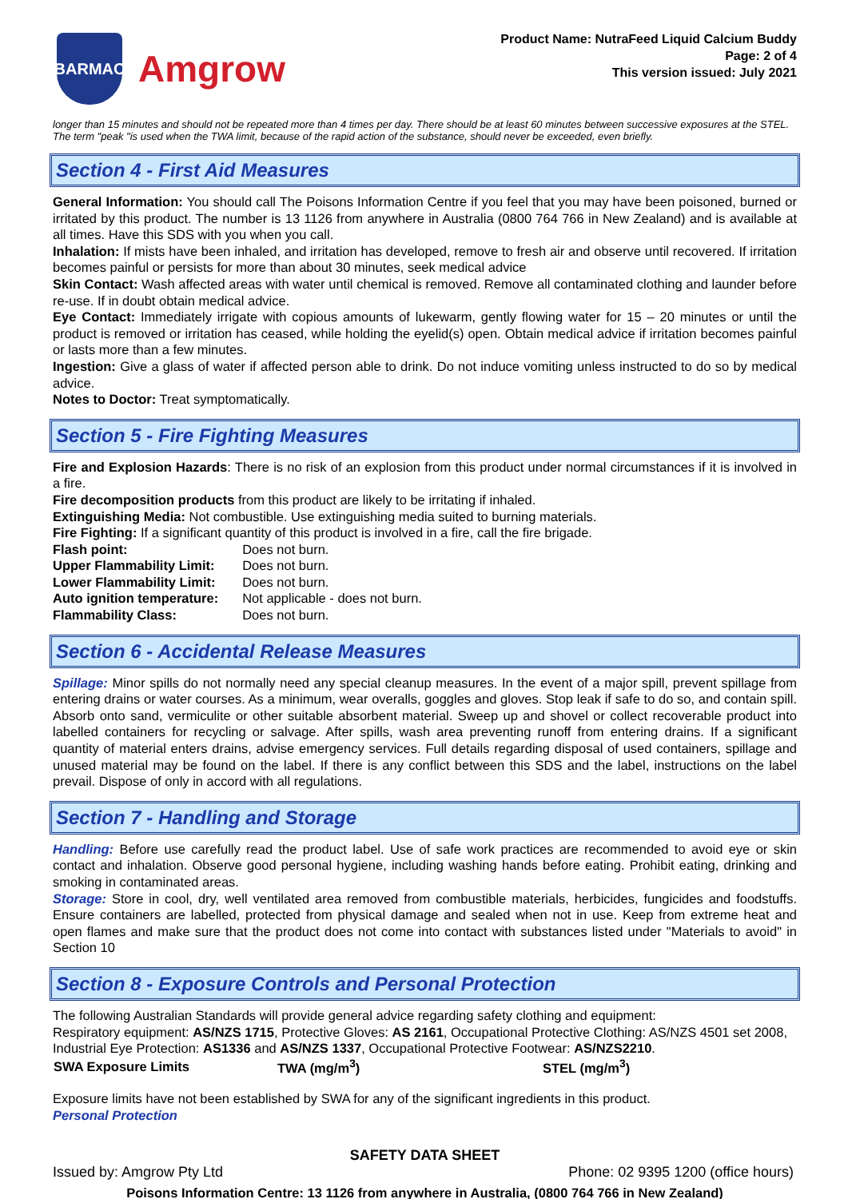BARMAC
Amgrow
Product Name: NutraFeed Liquid Calcium Buddy
Page: 2 of 4
This version issued: July 2021
longer than 15 minutes and should not be repeated more than 4 times per day. There should be at least 60 minutes between successive exposures at the STEL. The term "peak "is used when the TWA limit, because of the rapid action of the substance, should never be exceeded, even briefly.
Section 4 - First Aid Measures
General Information: You should call The Poisons Information Centre if you feel that you may have been poisoned, burned or irritated by this product. The number is 13 1126 from anywhere in Australia (0800 764 766 in New Zealand) and is available at all times. Have this SDS with you when you call.
Inhalation: If mists have been inhaled, and irritation has developed, remove to fresh air and observe until recovered. If irritation becomes painful or persists for more than about 30 minutes, seek medical advice
Skin Contact: Wash affected areas with water until chemical is removed. Remove all contaminated clothing and launder before re-use. If in doubt obtain medical advice.
Eye Contact: Immediately irrigate with copious amounts of lukewarm, gently flowing water for 15 – 20 minutes or until the product is removed or irritation has ceased, while holding the eyelid(s) open. Obtain medical advice if irritation becomes painful or lasts more than a few minutes.
Ingestion: Give a glass of water if affected person able to drink. Do not induce vomiting unless instructed to do so by medical advice.
Notes to Doctor: Treat symptomatically.
Section 5 - Fire Fighting Measures
Fire and Explosion Hazards: There is no risk of an explosion from this product under normal circumstances if it is involved in a fire.
Fire decomposition products from this product are likely to be irritating if inhaled.
Extinguishing Media: Not combustible. Use extinguishing media suited to burning materials.
Fire Fighting: If a significant quantity of this product is involved in a fire, call the fire brigade.
| Flash point: | Does not burn. |
| Upper Flammability Limit: | Does not burn. |
| Lower Flammability Limit: | Does not burn. |
| Auto ignition temperature: | Not applicable - does not burn. |
| Flammability Class: | Does not burn. |
Section 6 - Accidental Release Measures
Spillage: Minor spills do not normally need any special cleanup measures. In the event of a major spill, prevent spillage from entering drains or water courses. As a minimum, wear overalls, goggles and gloves. Stop leak if safe to do so, and contain spill. Absorb onto sand, vermiculite or other suitable absorbent material. Sweep up and shovel or collect recoverable product into labelled containers for recycling or salvage. After spills, wash area preventing runoff from entering drains. If a significant quantity of material enters drains, advise emergency services. Full details regarding disposal of used containers, spillage and unused material may be found on the label. If there is any conflict between this SDS and the label, instructions on the label prevail. Dispose of only in accord with all regulations.
Section 7 - Handling and Storage
Handling: Before use carefully read the product label. Use of safe work practices are recommended to avoid eye or skin contact and inhalation. Observe good personal hygiene, including washing hands before eating. Prohibit eating, drinking and smoking in contaminated areas.
Storage: Store in cool, dry, well ventilated area removed from combustible materials, herbicides, fungicides and foodstuffs. Ensure containers are labelled, protected from physical damage and sealed when not in use. Keep from extreme heat and open flames and make sure that the product does not come into contact with substances listed under "Materials to avoid" in Section 10
Section 8 - Exposure Controls and Personal Protection
The following Australian Standards will provide general advice regarding safety clothing and equipment:
Respiratory equipment: AS/NZS 1715, Protective Gloves: AS 2161, Occupational Protective Clothing: AS/NZS 4501 set 2008, Industrial Eye Protection: AS1336 and AS/NZS 1337, Occupational Protective Footwear: AS/NZS2210.
| SWA Exposure Limits | TWA (mg/m<sup>3</sup>) | STEL (mg/m<sup>3</sup>) |
| --- | --- | --- |
Exposure limits have not been established by SWA for any of the significant ingredients in this product.
Personal Protection
SAFETY DATA SHEET
Issued by: Amgrow Pty Ltd Phone: 02 9395 1200 (office hours)
Poisons Information Centre: 13 1126 from anywhere in Australia, (0800 764 766 in New Zealand)